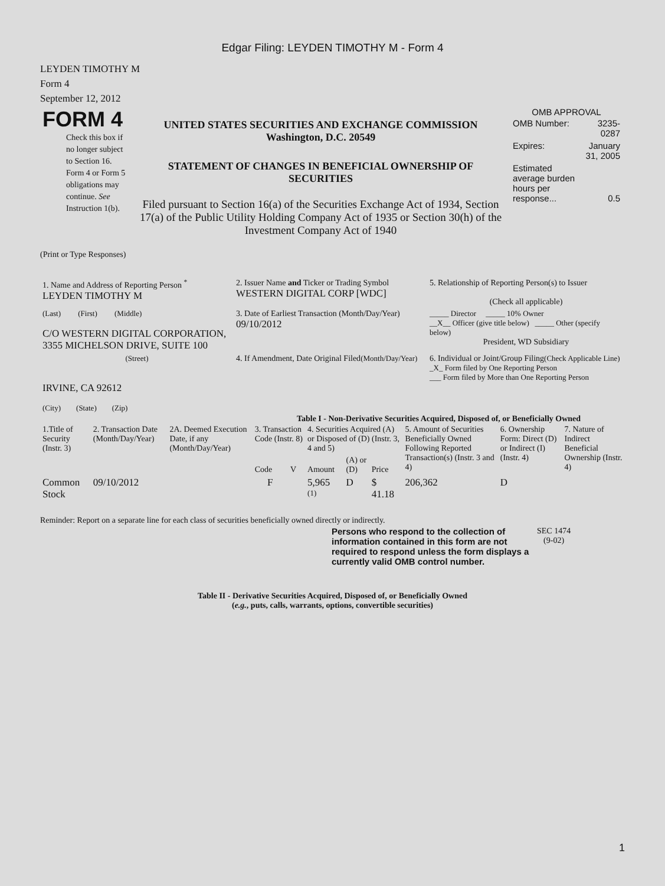Edgar Filing: LEYDEN TIMOTHY M - Form 4
LEYDEN TIMOTHY M
Form 4
September 12, 2012
| FORM 4 Check this box if no longer subject to Section 16. Form 4 or Form 5 obligations may continue. See Instruction 1(b). | UNITED STATES SECURITIES AND EXCHANGE COMMISSION Washington, D.C. 20549 STATEMENT OF CHANGES IN BENEFICIAL OWNERSHIP OF SECURITIES Filed pursuant to Section 16(a) of the Securities Exchange Act of 1934, Section 17(a) of the Public Utility Holding Company Act of 1935 or Section 30(h) of the Investment Company Act of 1940 | OMB APPROVAL / OMB Number: / 3235-0287 / / Expires: / January 31, 2005 / / Estimated average burden hours per response... / 0.5 / |
(Print or Type Responses)
| 1. Name and Address of Reporting Person <sup>*</sup> LEYDEN TIMOTHY M | 2. Issuer Name and Ticker or Trading Symbol WESTERN DIGITAL CORP [WDC] | 5. Relationship of Reporting Person(s) to Issuer (Check all applicable) |
| (Last) (First) (Middle) C/O WESTERN DIGITAL CORPORATION, 3355 MICHELSON DRIVE, SUITE 100 | 3. Date of Earliest Transaction (Month/Day/Year) 09/10/2012 | _____ Director _____ 10% Owner __X__ Officer (give title below) _____ Other (specify below) President, WD Subsidiary |
| (Street) IRVINE, CA 92612 (City) (State) (Zip) | 4. If Amendment, Date Original Filed (Month/Day/Year) | 6. Individual or Joint/Group Filing (Check Applicable Line) _X_ Form filed by One Reporting Person ___ Form filed by More than One Reporting Person |
Table I - Non-Derivative Securities Acquired, Disposed of, or Beneficially Owned
| 1.Title of Security (Instr. 3) | 2. Transaction Date (Month/Day/Year) | 2A. Deemed Execution Date, if any (Month/Day/Year) | 3. Transaction Code (Instr. 8) | | 4. Securities Acquired (A) or Disposed of (D) (Instr. 3, 4 and 5) | | | 5. Amount of Securities Beneficially Owned Following Reported Transaction(s) (Instr. 3 and 4) | 6. Ownership Form: Direct (D) or Indirect (I) (Instr. 4) | 7. Nature of Indirect Beneficial Ownership (Instr. 4) |
| --- | --- | --- | --- | --- | --- | --- | --- | --- | --- | --- |
| | | | Code | V | Amount | (A) or (D) | Price | | | |
| Common Stock | 09/10/2012 | | F | | 5,965 <sup>(1)</sup> | D | $ 41.18 | 206,362 | D | |
Reminder: Report on a separate line for each class of securities beneficially owned directly or indirectly.
| Persons who respond to the collection of information contained in this form are not required to respond unless the form displays a currently valid OMB control number. | SEC 1474 (9-02) |
Table II - Derivative Securities Acquired, Disposed of, or Beneficially Owned
(e.g., puts, calls, warrants, options, convertible securities)
1